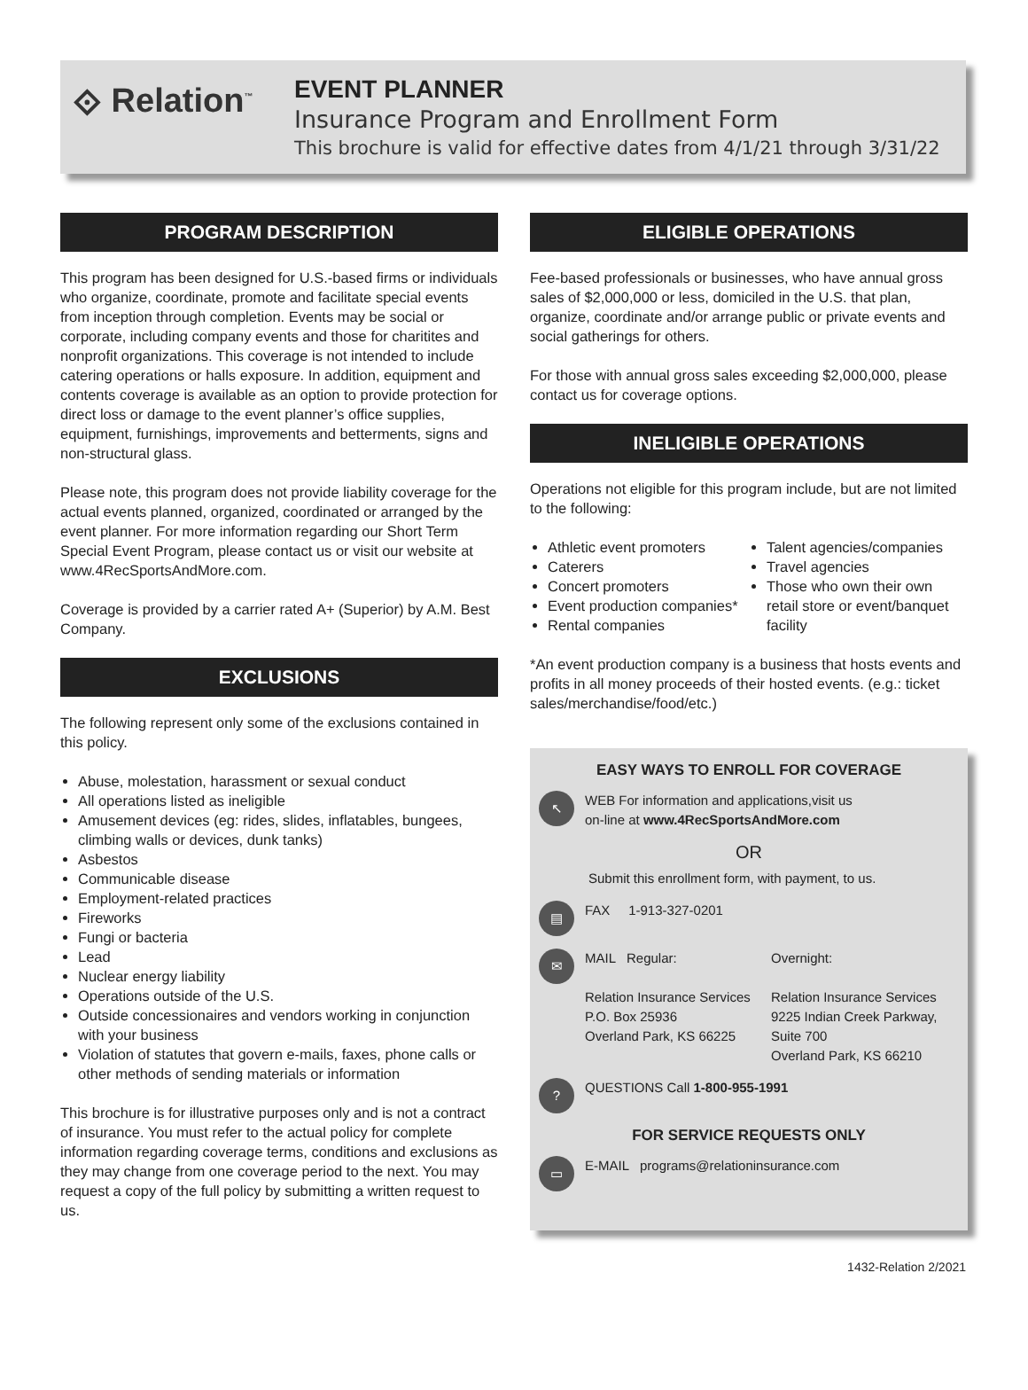⟐ Relation<sup>™</sup>
EVENT PLANNER
Insurance Program and Enrollment Form
This brochure is valid for effective dates from 4/1/21 through 3/31/22
PROGRAM DESCRIPTION
This program has been designed for U.S.-based firms or individuals who organize, coordinate, promote and facilitate special events from inception through completion. Events may be social or corporate, including company events and those for charitites and nonprofit organizations. This coverage is not intended to include catering operations or halls exposure. In addition, equipment and contents coverage is available as an option to provide protection for direct loss or damage to the event planner’s office supplies, equipment, furnishings, improvements and betterments, signs and non-structural glass.
Please note, this program does not provide liability coverage for the actual events planned, organized, coordinated or arranged by the event planner. For more information regarding our Short Term Special Event Program, please contact us or visit our website at www.4RecSportsAndMore.com.
Coverage is provided by a carrier rated A+ (Superior) by A.M. Best Company.
EXCLUSIONS
The following represent only some of the exclusions contained in this policy.
Abuse, molestation, harassment or sexual conduct
All operations listed as ineligible
Amusement devices (eg: rides, slides, inflatables, bungees, climbing walls or devices, dunk tanks)
Asbestos
Communicable disease
Employment-related practices
Fireworks
Fungi or bacteria
Lead
Nuclear energy liability
Operations outside of the U.S.
Outside concessionaires and vendors working in conjunction with your business
Violation of statutes that govern e-mails, faxes, phone calls or other methods of sending materials or information
This brochure is for illustrative purposes only and is not a contract of insurance. You must refer to the actual policy for complete information regarding coverage terms, conditions and exclusions as they may change from one coverage period to the next. You may request a copy of the full policy by submitting a written request to us.
ELIGIBLE OPERATIONS
Fee-based professionals or businesses, who have annual gross sales of $2,000,000 or less, domiciled in the U.S. that plan, organize, coordinate and/or arrange public or private events and social gatherings for others.
For those with annual gross sales exceeding $2,000,000, please contact us for coverage options.
INELIGIBLE OPERATIONS
Operations not eligible for this program include, but are not limited to the following:
Athletic event promoters
Caterers
Concert promoters
Event production companies*
Rental companies
Talent agencies/companies
Travel agencies
Those who own their own retail store or event/banquet facility
*An event production company is a business that hosts events and profits in all money proceeds of their hosted events. (e.g.: ticket sales/merchandise/food/etc.)
EASY WAYS TO ENROLL FOR COVERAGE
↖
WEB For information and applications,visit us
on-line at www.4RecSportsAndMore.com
OR
Submit this enrollment form, with payment, to us.
▤
FAX 1-913-327-0201
✉
MAIL Regular:
Relation Insurance Services
P.O. Box 25936
Overland Park, KS 66225
Overnight:
Relation Insurance Services
9225 Indian Creek Parkway,
Suite 700
Overland Park, KS 66210
?
QUESTIONS Call 1-800-955-1991
FOR SERVICE REQUESTS ONLY
▭
E-MAIL programs@relationinsurance.com
1432-Relation 2/2021